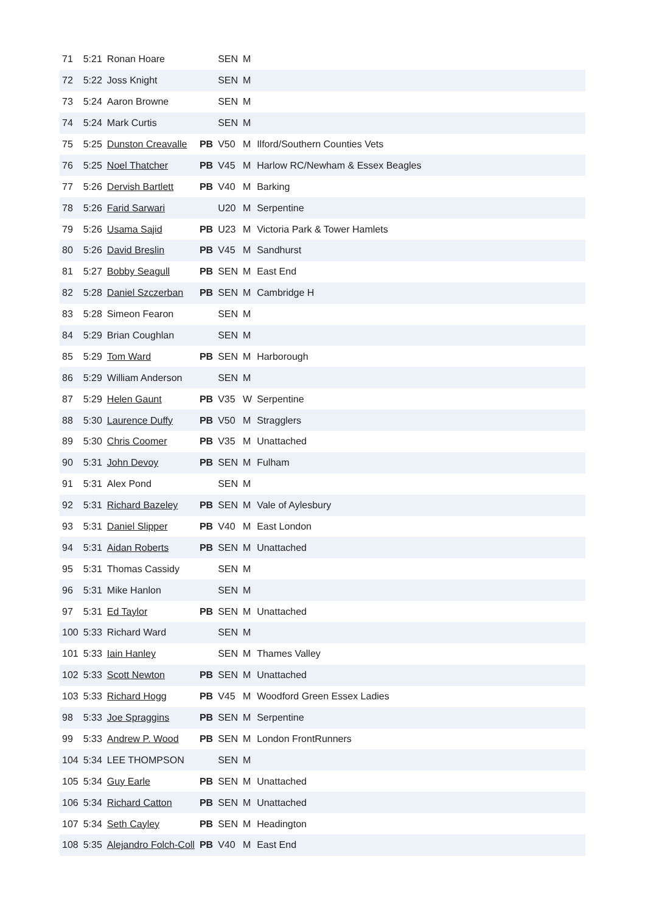| 71 | 5:21 | Ronan Hoare | | SEN | M | |
| 72 | 5:22 | Joss Knight | | SEN | M | |
| 73 | 5:24 | Aaron Browne | | SEN | M | |
| 74 | 5:24 | Mark Curtis | | SEN | M | |
| 75 | 5:25 | Dunston Creavalle | PB | V50 | M | Ilford/Southern Counties Vets |
| 76 | 5:25 | Noel Thatcher | PB | V45 | M | Harlow RC/Newham & Essex Beagles |
| 77 | 5:26 | Dervish Bartlett | PB | V40 | M | Barking |
| 78 | 5:26 | Farid Sarwari | | U20 | M | Serpentine |
| 79 | 5:26 | Usama Sajid | PB | U23 | M | Victoria Park & Tower Hamlets |
| 80 | 5:26 | David Breslin | PB | V45 | M | Sandhurst |
| 81 | 5:27 | Bobby Seagull | PB | SEN | M | East End |
| 82 | 5:28 | Daniel Szczerban | PB | SEN | M | Cambridge H |
| 83 | 5:28 | Simeon Fearon | | SEN | M | |
| 84 | 5:29 | Brian Coughlan | | SEN | M | |
| 85 | 5:29 | Tom Ward | PB | SEN | M | Harborough |
| 86 | 5:29 | William Anderson | | SEN | M | |
| 87 | 5:29 | Helen Gaunt | PB | V35 | W | Serpentine |
| 88 | 5:30 | Laurence Duffy | PB | V50 | M | Stragglers |
| 89 | 5:30 | Chris Coomer | PB | V35 | M | Unattached |
| 90 | 5:31 | John Devoy | PB | SEN | M | Fulham |
| 91 | 5:31 | Alex Pond | | SEN | M | |
| 92 | 5:31 | Richard Bazeley | PB | SEN | M | Vale of Aylesbury |
| 93 | 5:31 | Daniel Slipper | PB | V40 | M | East London |
| 94 | 5:31 | Aidan Roberts | PB | SEN | M | Unattached |
| 95 | 5:31 | Thomas Cassidy | | SEN | M | |
| 96 | 5:31 | Mike Hanlon | | SEN | M | |
| 97 | 5:31 | Ed Taylor | PB | SEN | M | Unattached |
| 100 | 5:33 | Richard Ward | | SEN | M | |
| 101 | 5:33 | Iain Hanley | | SEN | M | Thames Valley |
| 102 | 5:33 | Scott Newton | PB | SEN | M | Unattached |
| 103 | 5:33 | Richard Hogg | PB | V45 | M | Woodford Green Essex Ladies |
| 98 | 5:33 | Joe Spraggins | PB | SEN | M | Serpentine |
| 99 | 5:33 | Andrew P. Wood | PB | SEN | M | London FrontRunners |
| 104 | 5:34 | LEE THOMPSON | | SEN | M | |
| 105 | 5:34 | Guy Earle | PB | SEN | M | Unattached |
| 106 | 5:34 | Richard Catton | PB | SEN | M | Unattached |
| 107 | 5:34 | Seth Cayley | PB | SEN | M | Headington |
| 108 | 5:35 | Alejandro Folch-Coll | PB | V40 | M | East End |